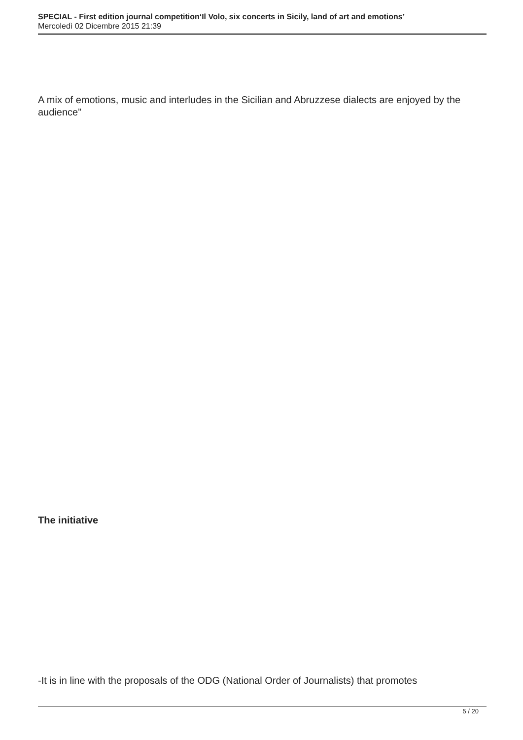SPECIAL - First edition journal competition‘Il Volo, six concerts in Sicily, land of art and emotions’
Mercoledì 02 Dicembre 2015 21:39
A mix of emotions, music and interludes in the Sicilian and Abruzzese dialects are enjoyed by the audience”
The initiative
-It is in line with the proposals of the ODG (National Order of Journalists) that promotes
5 / 20